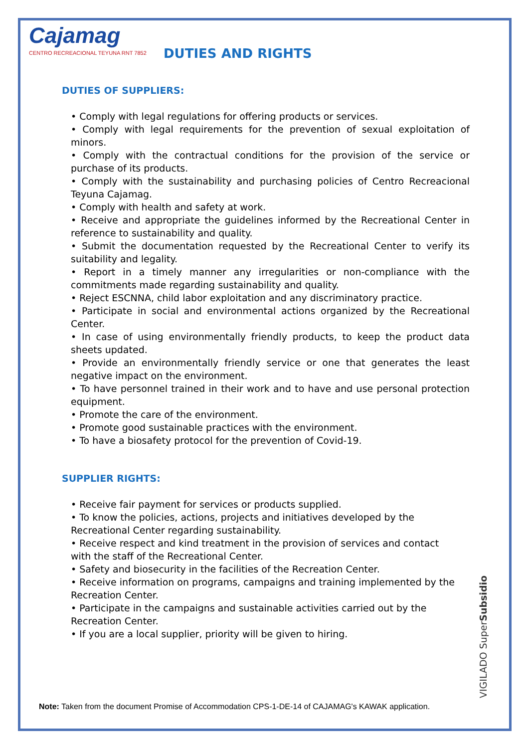Cajamag
CENTRO RECREACIONAL TEYUNA RNT 7852
DUTIES AND RIGHTS
DUTIES OF SUPPLIERS:
• Comply with legal regulations for offering products or services.
• Comply with legal requirements for the prevention of sexual exploitation of minors.
• Comply with the contractual conditions for the provision of the service or purchase of its products.
• Comply with the sustainability and purchasing policies of Centro Recreacional Teyuna Cajamag.
• Comply with health and safety at work.
• Receive and appropriate the guidelines informed by the Recreational Center in reference to sustainability and quality.
• Submit the documentation requested by the Recreational Center to verify its suitability and legality.
• Report in a timely manner any irregularities or non-compliance with the commitments made regarding sustainability and quality.
• Reject ESCNNA, child labor exploitation and any discriminatory practice.
• Participate in social and environmental actions organized by the Recreational Center.
• In case of using environmentally friendly products, to keep the product data sheets updated.
• Provide an environmentally friendly service or one that generates the least negative impact on the environment.
• To have personnel trained in their work and to have and use personal protection equipment.
• Promote the care of the environment.
• Promote good sustainable practices with the environment.
• To have a biosafety protocol for the prevention of Covid-19.
SUPPLIER RIGHTS:
• Receive fair payment for services or products supplied.
• To know the policies, actions, projects and initiatives developed by the Recreational Center regarding sustainability.
• Receive respect and kind treatment in the provision of services and contact with the staff of the Recreational Center.
• Safety and biosecurity in the facilities of the Recreation Center.
• Receive information on programs, campaigns and training implemented by the Recreation Center.
• Participate in the campaigns and sustainable activities carried out by the Recreation Center.
• If you are a local supplier, priority will be given to hiring.
VIGILADO SuperSubsidio
Note: Taken from the document Promise of Accommodation CPS-1-DE-14 of CAJAMAG's KAWAK application.